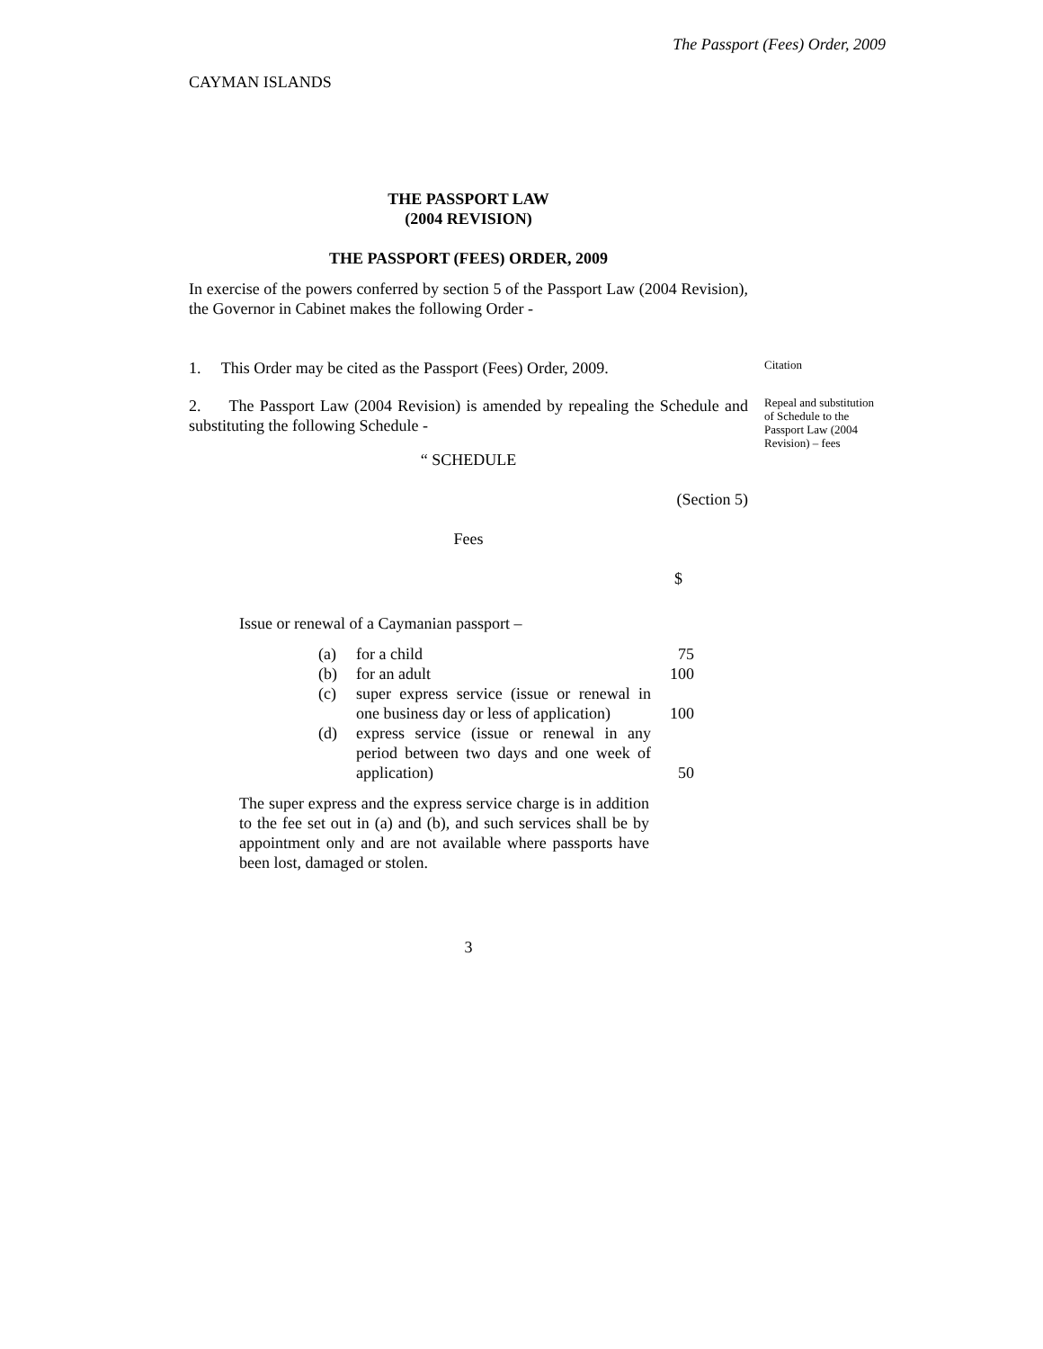The Passport (Fees) Order, 2009
CAYMAN ISLANDS
THE PASSPORT LAW
(2004 REVISION)
THE PASSPORT (FEES) ORDER, 2009
In exercise of the powers conferred by section 5 of the Passport Law (2004 Revision), the Governor in Cabinet makes the following Order -
1. This Order may be cited as the Passport (Fees) Order, 2009.
Citation
2. The Passport Law (2004 Revision) is amended by repealing the Schedule and substituting the following Schedule -
Repeal and substitution of Schedule to the Passport Law (2004 Revision) – fees
“ SCHEDULE
(Section 5)
Fees
$
Issue or renewal of a Caymanian passport –
| (a) | for a child | 75 |
| (b) | for an adult | 100 |
| (c) | super express service (issue or renewal in one business day or less of application) | 100 |
| (d) | express service (issue or renewal in any period between two days and one week of application) | 50 |
The super express and the express service charge is in addition to the fee set out in (a) and (b), and such services shall be by appointment only and are not available where passports have been lost, damaged or stolen.
3